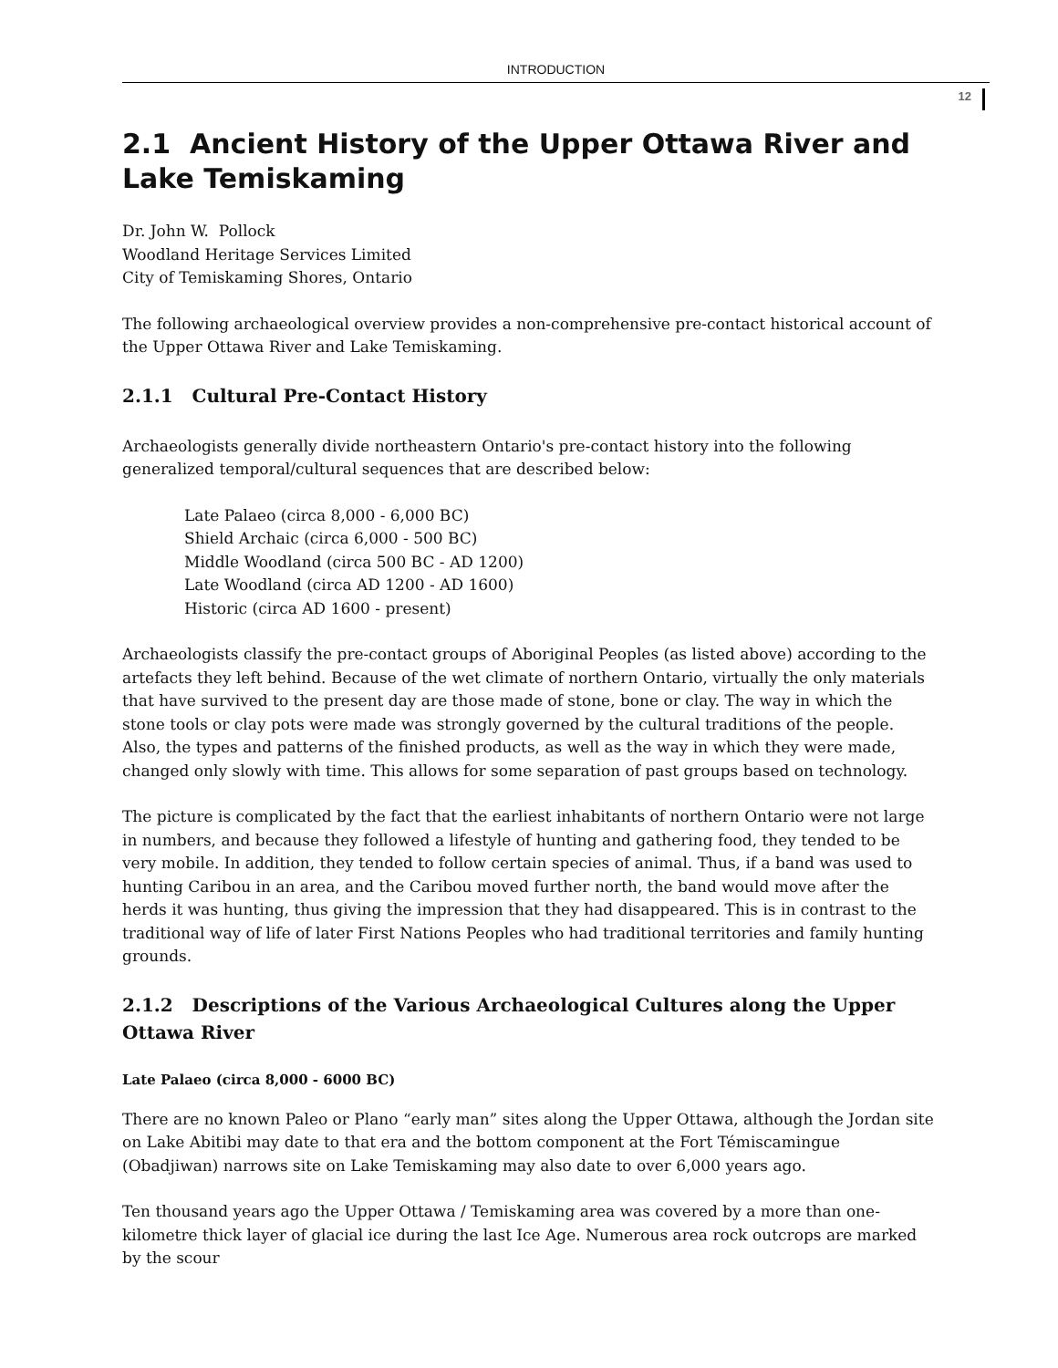INTRODUCTION
12
2.1 Ancient History of the Upper Ottawa River and Lake Temiskaming
Dr. John W. Pollock
Woodland Heritage Services Limited
City of Temiskaming Shores, Ontario
The following archaeological overview provides a non-comprehensive pre-contact historical account of the Upper Ottawa River and Lake Temiskaming.
2.1.1 Cultural Pre-Contact History
Archaeologists generally divide northeastern Ontario's pre-contact history into the following generalized temporal/cultural sequences that are described below:
Late Palaeo (circa 8,000 - 6,000 BC)
Shield Archaic (circa 6,000 - 500 BC)
Middle Woodland (circa 500 BC - AD 1200)
Late Woodland (circa AD 1200 - AD 1600)
Historic (circa AD 1600 - present)
Archaeologists classify the pre-contact groups of Aboriginal Peoples (as listed above) according to the artefacts they left behind. Because of the wet climate of northern Ontario, virtually the only materials that have survived to the present day are those made of stone, bone or clay. The way in which the stone tools or clay pots were made was strongly governed by the cultural traditions of the people. Also, the types and patterns of the finished products, as well as the way in which they were made, changed only slowly with time. This allows for some separation of past groups based on technology.
The picture is complicated by the fact that the earliest inhabitants of northern Ontario were not large in numbers, and because they followed a lifestyle of hunting and gathering food, they tended to be very mobile. In addition, they tended to follow certain species of animal. Thus, if a band was used to hunting Caribou in an area, and the Caribou moved further north, the band would move after the herds it was hunting, thus giving the impression that they had disappeared. This is in contrast to the traditional way of life of later First Nations Peoples who had traditional territories and family hunting grounds.
2.1.2 Descriptions of the Various Archaeological Cultures along the Upper Ottawa River
Late Palaeo (circa 8,000 - 6000 BC)
There are no known Paleo or Plano “early man” sites along the Upper Ottawa, although the Jordan site on Lake Abitibi may date to that era and the bottom component at the Fort Témiscamingue (Obadjiwan) narrows site on Lake Temiskaming may also date to over 6,000 years ago.
Ten thousand years ago the Upper Ottawa / Temiskaming area was covered by a more than one-kilometre thick layer of glacial ice during the last Ice Age. Numerous area rock outcrops are marked by the scour